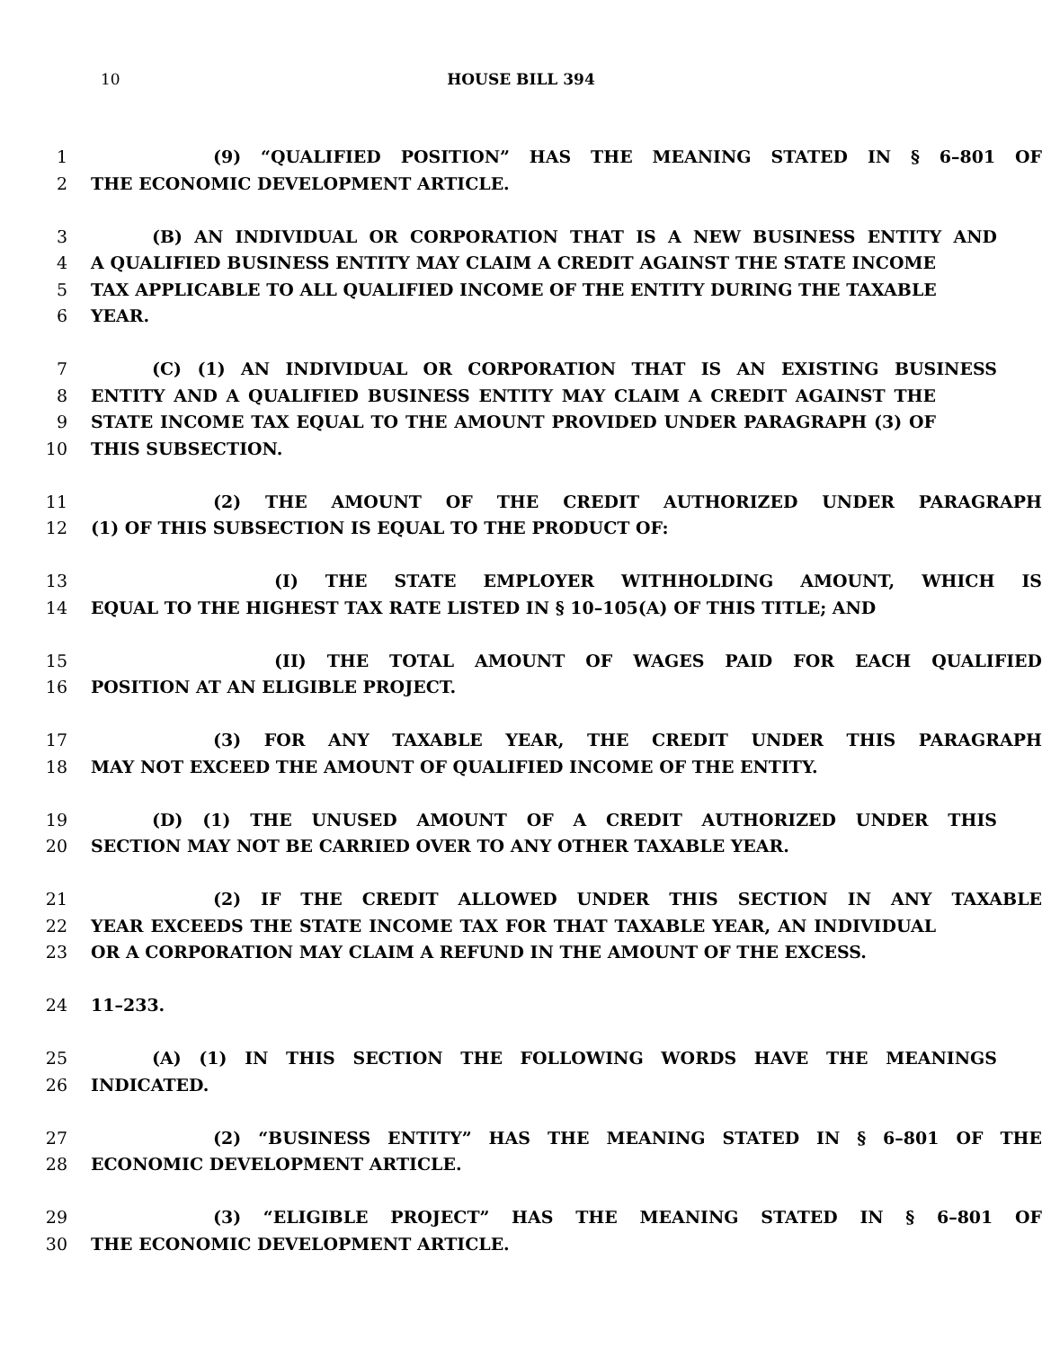10
HOUSE BILL 394
1 (9) “QUALIFIED POSITION” HAS THE MEANING STATED IN § 6–801 OF
2 THE ECONOMIC DEVELOPMENT ARTICLE.
3 (B) AN INDIVIDUAL OR CORPORATION THAT IS A NEW BUSINESS ENTITY AND
4 A QUALIFIED BUSINESS ENTITY MAY CLAIM A CREDIT AGAINST THE STATE INCOME
5 TAX APPLICABLE TO ALL QUALIFIED INCOME OF THE ENTITY DURING THE TAXABLE
6 YEAR.
7 (C) (1) AN INDIVIDUAL OR CORPORATION THAT IS AN EXISTING BUSINESS
8 ENTITY AND A QUALIFIED BUSINESS ENTITY MAY CLAIM A CREDIT AGAINST THE
9 STATE INCOME TAX EQUAL TO THE AMOUNT PROVIDED UNDER PARAGRAPH (3) OF
10 THIS SUBSECTION.
11 (2) THE AMOUNT OF THE CREDIT AUTHORIZED UNDER PARAGRAPH
12 (1) OF THIS SUBSECTION IS EQUAL TO THE PRODUCT OF:
13 (I) THE STATE EMPLOYER WITHHOLDING AMOUNT, WHICH IS
14 EQUAL TO THE HIGHEST TAX RATE LISTED IN § 10–105(A) OF THIS TITLE; AND
15 (II) THE TOTAL AMOUNT OF WAGES PAID FOR EACH QUALIFIED
16 POSITION AT AN ELIGIBLE PROJECT.
17 (3) FOR ANY TAXABLE YEAR, THE CREDIT UNDER THIS PARAGRAPH
18 MAY NOT EXCEED THE AMOUNT OF QUALIFIED INCOME OF THE ENTITY.
19 (D) (1) THE UNUSED AMOUNT OF A CREDIT AUTHORIZED UNDER THIS
20 SECTION MAY NOT BE CARRIED OVER TO ANY OTHER TAXABLE YEAR.
21 (2) IF THE CREDIT ALLOWED UNDER THIS SECTION IN ANY TAXABLE
22 YEAR EXCEEDS THE STATE INCOME TAX FOR THAT TAXABLE YEAR, AN INDIVIDUAL
23 OR A CORPORATION MAY CLAIM A REFUND IN THE AMOUNT OF THE EXCESS.
24 11–233.
25 (A) (1) IN THIS SECTION THE FOLLOWING WORDS HAVE THE MEANINGS
26 INDICATED.
27 (2) “BUSINESS ENTITY” HAS THE MEANING STATED IN § 6–801 OF THE
28 ECONOMIC DEVELOPMENT ARTICLE.
29 (3) “ELIGIBLE PROJECT” HAS THE MEANING STATED IN § 6–801 OF
30 THE ECONOMIC DEVELOPMENT ARTICLE.